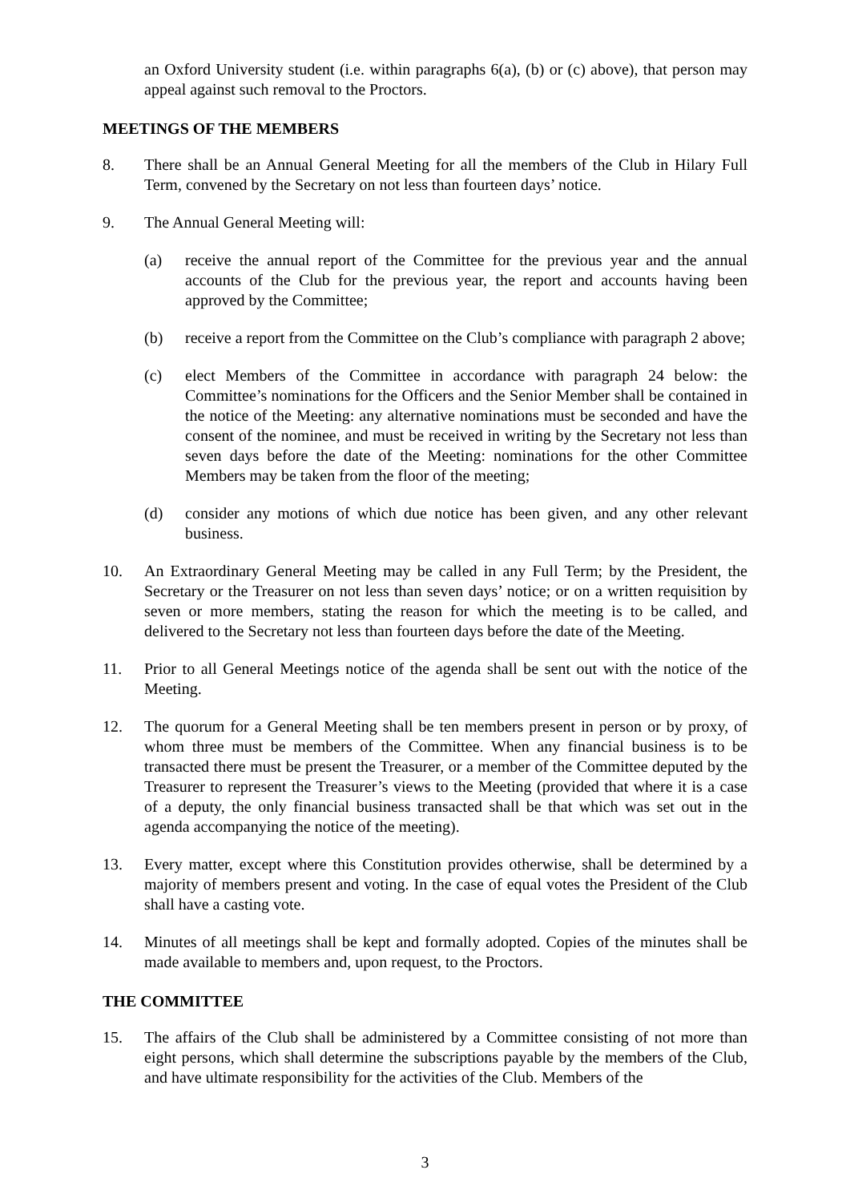an Oxford University student (i.e. within paragraphs 6(a), (b) or (c) above), that person may appeal against such removal to the Proctors.
MEETINGS OF THE MEMBERS
8. There shall be an Annual General Meeting for all the members of the Club in Hilary Full Term, convened by the Secretary on not less than fourteen days’ notice.
9. The Annual General Meeting will:
(a) receive the annual report of the Committee for the previous year and the annual accounts of the Club for the previous year, the report and accounts having been approved by the Committee;
(b) receive a report from the Committee on the Club’s compliance with paragraph 2 above;
(c) elect Members of the Committee in accordance with paragraph 24 below: the Committee’s nominations for the Officers and the Senior Member shall be contained in the notice of the Meeting: any alternative nominations must be seconded and have the consent of the nominee, and must be received in writing by the Secretary not less than seven days before the date of the Meeting: nominations for the other Committee Members may be taken from the floor of the meeting;
(d) consider any motions of which due notice has been given, and any other relevant business.
10. An Extraordinary General Meeting may be called in any Full Term; by the President, the Secretary or the Treasurer on not less than seven days’ notice; or on a written requisition by seven or more members, stating the reason for which the meeting is to be called, and delivered to the Secretary not less than fourteen days before the date of the Meeting.
11. Prior to all General Meetings notice of the agenda shall be sent out with the notice of the Meeting.
12. The quorum for a General Meeting shall be ten members present in person or by proxy, of whom three must be members of the Committee. When any financial business is to be transacted there must be present the Treasurer, or a member of the Committee deputed by the Treasurer to represent the Treasurer’s views to the Meeting (provided that where it is a case of a deputy, the only financial business transacted shall be that which was set out in the agenda accompanying the notice of the meeting).
13. Every matter, except where this Constitution provides otherwise, shall be determined by a majority of members present and voting. In the case of equal votes the President of the Club shall have a casting vote.
14. Minutes of all meetings shall be kept and formally adopted. Copies of the minutes shall be made available to members and, upon request, to the Proctors.
THE COMMITTEE
15. The affairs of the Club shall be administered by a Committee consisting of not more than eight persons, which shall determine the subscriptions payable by the members of the Club, and have ultimate responsibility for the activities of the Club. Members of the
3